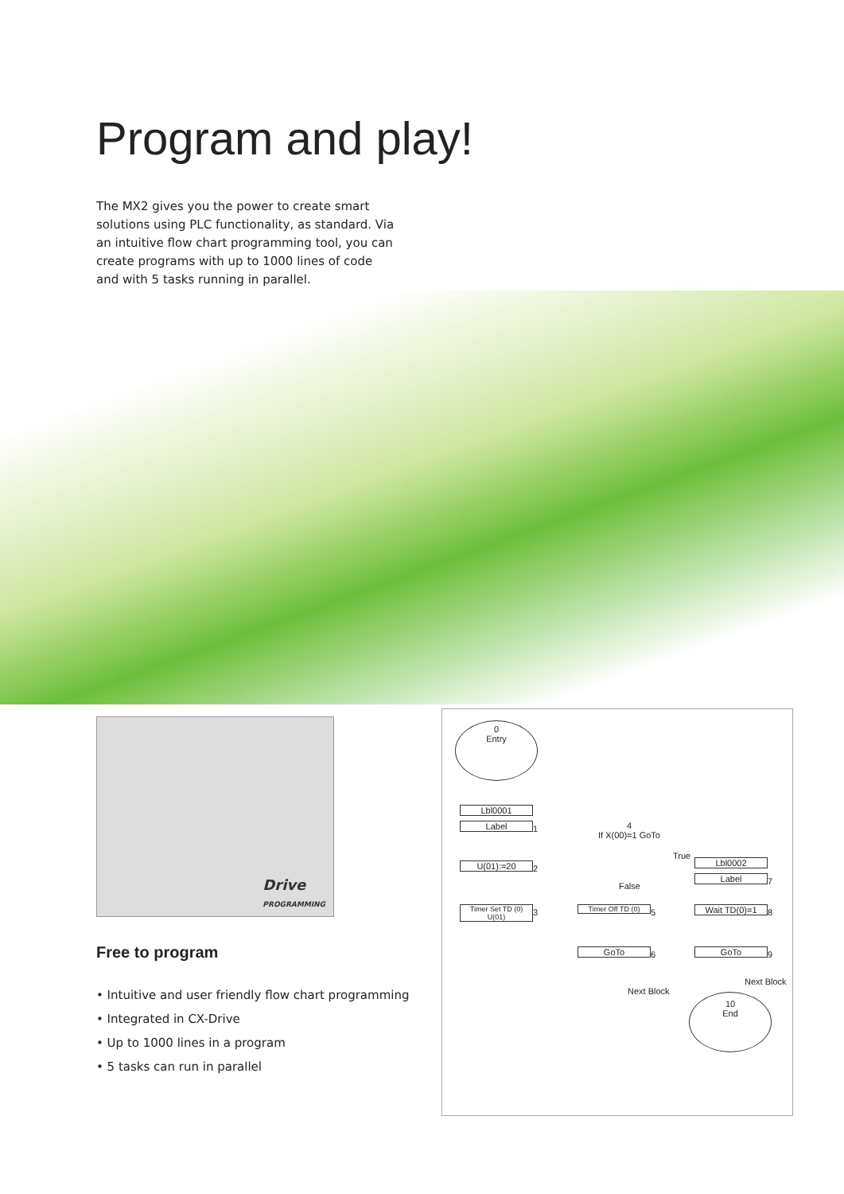Program and play!
The MX2 gives you the power to create smart solutions using PLC functionality, as standard. Via an intuitive flow chart programming tool, you can create programs with up to 1000 lines of code and with 5 tasks running in parallel.
Drive
PROGRAMMING
Free to program
• Intuitive and user friendly flow chart programming
• Integrated in CX-Drive
• Up to 1000 lines in a program
• 5 tasks can run in parallel
0
Entry
Lbl0001
Label 1
U(01):=20 2
Timer Set TD (0) U(01)
3
4
If X(00)=1 GoTo
True
False
Timer Off TD (0) 5
GoTo 6
Next Block
Lbl0002
Label 7
Wait TD(0)=1 8
GoTo 9
Next Block
10
End